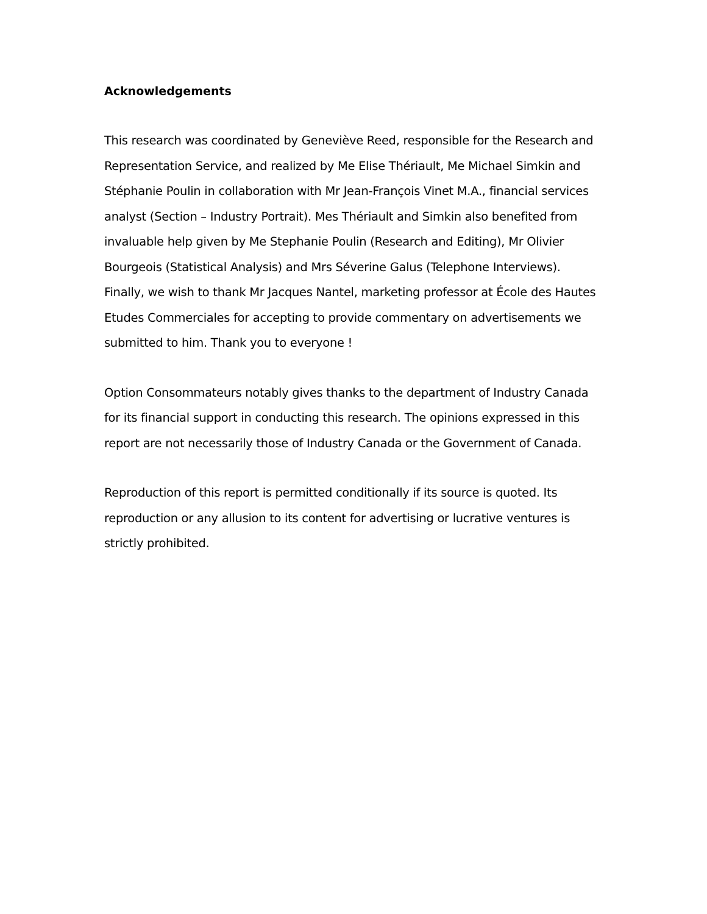Acknowledgements
This research was coordinated by Geneviève Reed, responsible for the Research and Representation Service, and realized by Me Elise Thériault, Me Michael Simkin and Stéphanie Poulin in collaboration with Mr Jean-François Vinet M.A., financial services analyst (Section – Industry Portrait). Mes Thériault and Simkin also benefited from invaluable help given by Me Stephanie Poulin (Research and Editing), Mr Olivier Bourgeois (Statistical Analysis) and Mrs Séverine Galus (Telephone Interviews). Finally, we wish to thank Mr Jacques Nantel, marketing professor at École des Hautes Etudes Commerciales for accepting to provide commentary on advertisements we submitted to him. Thank you to everyone !
Option Consommateurs notably gives thanks to the department of Industry Canada for its financial support in conducting this research. The opinions expressed in this report are not necessarily those of Industry Canada or the Government of Canada.
Reproduction of this report is permitted conditionally if its source is quoted. Its reproduction or any allusion to its content for advertising or lucrative ventures is strictly prohibited.